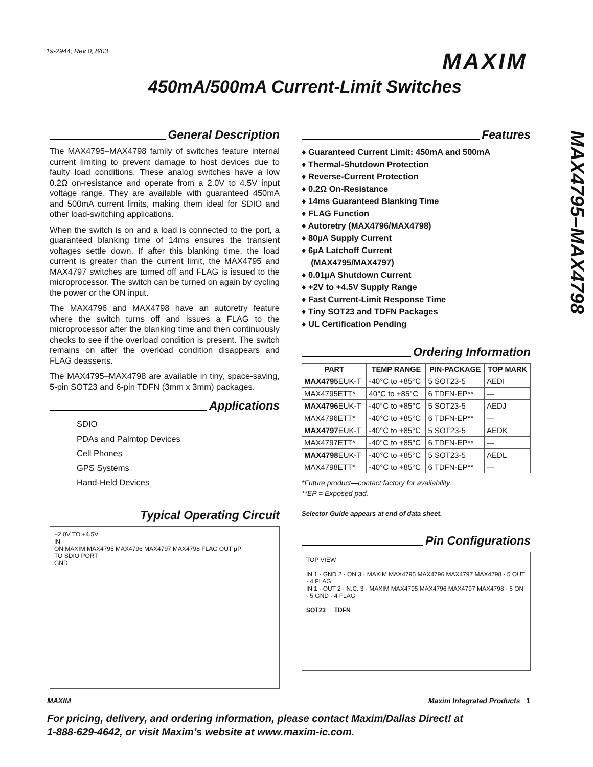19-2944; Rev 0; 8/03 MAXIM
450mA/500mA Current-Limit Switches
MAX4795–MAX4798
General Description
The MAX4795–MAX4798 family of switches feature internal current limiting to prevent damage to host devices due to faulty load conditions. These analog switches have a low 0.2Ω on-resistance and operate from a 2.0V to 4.5V input voltage range. They are available with guaranteed 450mA and 500mA current limits, making them ideal for SDIO and other load-switching applications.
When the switch is on and a load is connected to the port, a guaranteed blanking time of 14ms ensures the transient voltages settle down. If after this blanking time, the load current is greater than the current limit, the MAX4795 and MAX4797 switches are turned off and FLAG is issued to the microprocessor. The switch can be turned on again by cycling the power or the ON input.
The MAX4796 and MAX4798 have an autoretry feature where the switch turns off and issues a FLAG to the microprocessor after the blanking time and then continuously checks to see if the overload condition is present. The switch remains on after the overload condition disappears and FLAG deasserts.
The MAX4795–MAX4798 are available in tiny, space-saving, 5-pin SOT23 and 6-pin TDFN (3mm x 3mm) packages.
Applications
SDIO
PDAs and Palmtop Devices
Cell Phones
GPS Systems
Hand-Held Devices
Typical Operating Circuit
+2.0V TO +4.5V
IN
ON MAXIM MAX4795 MAX4796 MAX4797 MAX4798 FLAG OUT µP
TO SDIO PORT
GND
Features
♦ Guaranteed Current Limit: 450mA and 500mA
♦ Thermal-Shutdown Protection
♦ Reverse-Current Protection
♦ 0.2Ω On-Resistance
♦ 14ms Guaranteed Blanking Time
♦ FLAG Function
♦ Autoretry (MAX4796/MAX4798)
♦ 80µA Supply Current
♦ 6µA Latchoff Current
(MAX4795/MAX4797)
♦ 0.01µA Shutdown Current
♦ +2V to +4.5V Supply Range
♦ Fast Current-Limit Response Time
♦ Tiny SOT23 and TDFN Packages
♦ UL Certification Pending
Ordering Information
| PART | TEMP RANGE | PIN-PACKAGE | TOP MARK |
| --- | --- | --- | --- |
| MAX4795 EUK-T | -40°C to +85°C | 5 SOT23-5 | AEDI |
| MAX4795ETT* | 40°C to +85°C | 6 TDFN-EP** | — |
| MAX4796 EUK-T | -40°C to +85°C | 5 SOT23-5 | AEDJ |
| MAX4796ETT* | -40°C to +85°C | 6 TDFN-EP** | — |
| MAX4797 EUK-T | -40°C to +85°C | 5 SOT23-5 | AEDK |
| MAX4797ETT* | -40°C to +85°C | 6 TDFN-EP** | — |
| MAX4798 EUK-T | -40°C to +85°C | 5 SOT23-5 | AEDL |
| MAX4798ETT* | -40°C to +85°C | 6 TDFN-EP** | — |
*Future product—contact factory for availability.
**EP = Exposed pad.
Selector Guide appears at end of data sheet.
Pin Configurations
TOP VIEW
IN 1 · GND 2 · ON 3 · MAXIM MAX4795 MAX4796 MAX4797 MAX4798 · 5 OUT · 4 FLAG
IN 1 · OUT 2 · N.C. 3 · MAXIM MAX4795 MAX4796 MAX4797 MAX4798 · 6 ON · 5 GND · 4 FLAG
SOT23 TDFN
MAXIM Maxim Integrated Products 1
For pricing, delivery, and ordering information, please contact Maxim/Dallas Direct! at
1-888-629-4642, or visit Maxim’s website at www.maxim-ic.com.